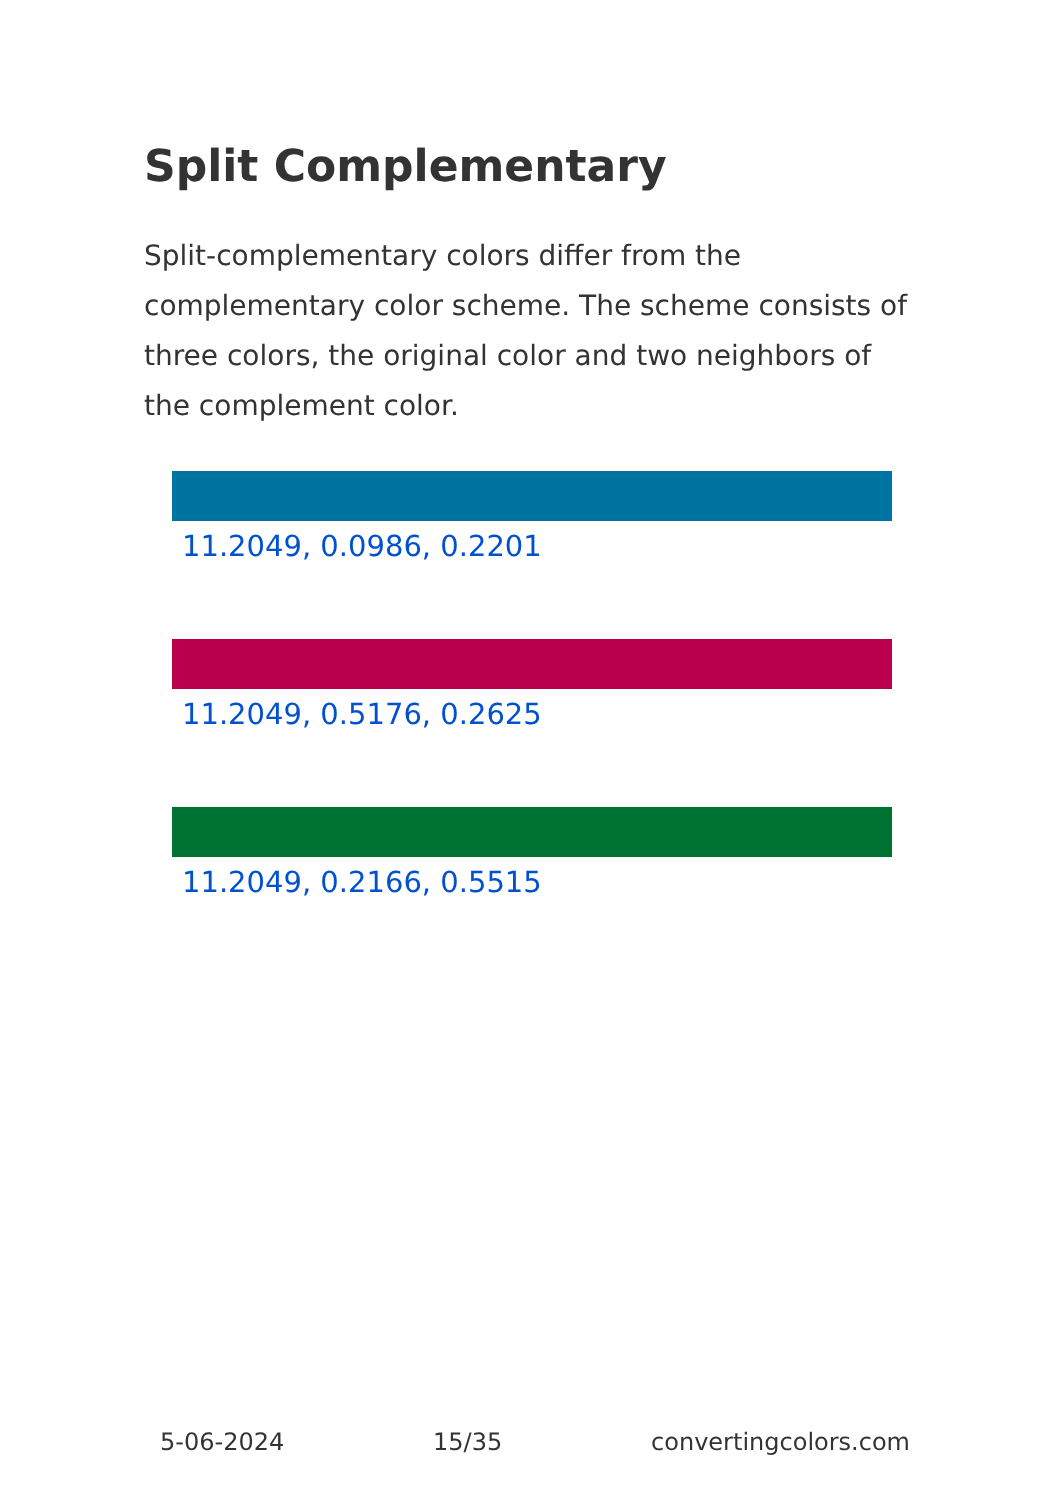Split Complementary
Split-complementary colors differ from the complementary color scheme. The scheme consists of three colors, the original color and two neighbors of the complement color.
11.2049, 0.0986, 0.2201
11.2049, 0.5176, 0.2625
11.2049, 0.2166, 0.5515
5-06-2024 15/35 convertingcolors.com